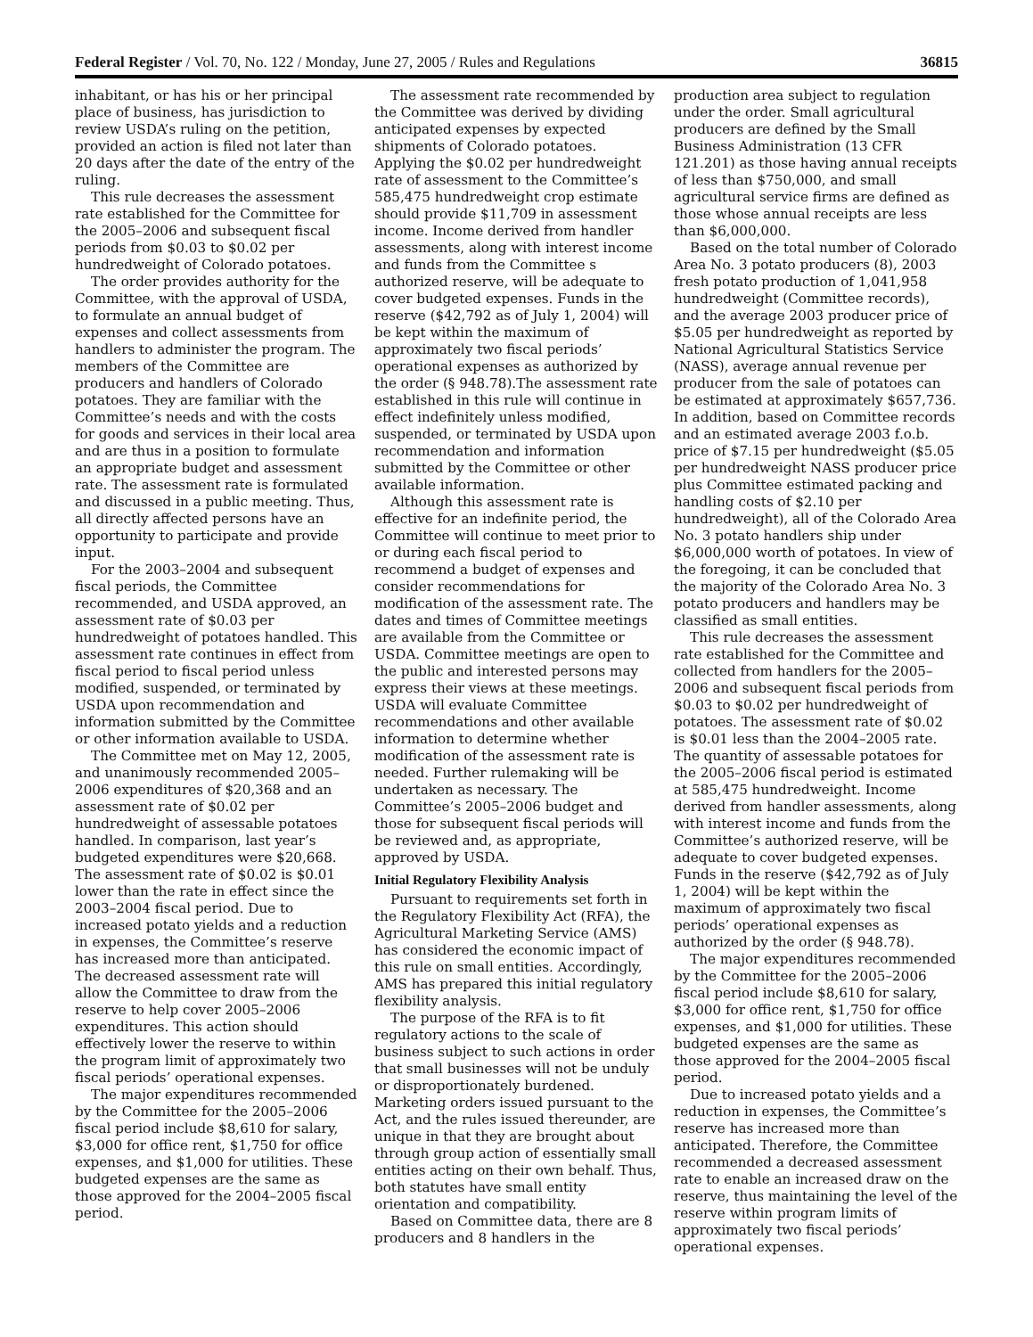Federal Register / Vol. 70, No. 122 / Monday, June 27, 2005 / Rules and Regulations 36815
inhabitant, or has his or her principal place of business, has jurisdiction to review USDA’s ruling on the petition, provided an action is filed not later than 20 days after the date of the entry of the ruling.
This rule decreases the assessment rate established for the Committee for the 2005–2006 and subsequent fiscal periods from $0.03 to $0.02 per hundredweight of Colorado potatoes.
The order provides authority for the Committee, with the approval of USDA, to formulate an annual budget of expenses and collect assessments from handlers to administer the program. The members of the Committee are producers and handlers of Colorado potatoes. They are familiar with the Committee’s needs and with the costs for goods and services in their local area and are thus in a position to formulate an appropriate budget and assessment rate. The assessment rate is formulated and discussed in a public meeting. Thus, all directly affected persons have an opportunity to participate and provide input.
For the 2003–2004 and subsequent fiscal periods, the Committee recommended, and USDA approved, an assessment rate of $0.03 per hundredweight of potatoes handled. This assessment rate continues in effect from fiscal period to fiscal period unless modified, suspended, or terminated by USDA upon recommendation and information submitted by the Committee or other information available to USDA.
The Committee met on May 12, 2005, and unanimously recommended 2005–2006 expenditures of $20,368 and an assessment rate of $0.02 per hundredweight of assessable potatoes handled. In comparison, last year’s budgeted expenditures were $20,668. The assessment rate of $0.02 is $0.01 lower than the rate in effect since the 2003–2004 fiscal period. Due to increased potato yields and a reduction in expenses, the Committee’s reserve has increased more than anticipated. The decreased assessment rate will allow the Committee to draw from the reserve to help cover 2005–2006 expenditures. This action should effectively lower the reserve to within the program limit of approximately two fiscal periods’ operational expenses.
The major expenditures recommended by the Committee for the 2005–2006 fiscal period include $8,610 for salary, $3,000 for office rent, $1,750 for office expenses, and $1,000 for utilities. These budgeted expenses are the same as those approved for the 2004–2005 fiscal period.
The assessment rate recommended by the Committee was derived by dividing anticipated expenses by expected shipments of Colorado potatoes. Applying the $0.02 per hundredweight rate of assessment to the Committee’s 585,475 hundredweight crop estimate should provide $11,709 in assessment income. Income derived from handler assessments, along with interest income and funds from the Committee s authorized reserve, will be adequate to cover budgeted expenses. Funds in the reserve ($42,792 as of July 1, 2004) will be kept within the maximum of approximately two fiscal periods’ operational expenses as authorized by the order (§ 948.78).The assessment rate established in this rule will continue in effect indefinitely unless modified, suspended, or terminated by USDA upon recommendation and information submitted by the Committee or other available information.
Although this assessment rate is effective for an indefinite period, the Committee will continue to meet prior to or during each fiscal period to recommend a budget of expenses and consider recommendations for modification of the assessment rate. The dates and times of Committee meetings are available from the Committee or USDA. Committee meetings are open to the public and interested persons may express their views at these meetings. USDA will evaluate Committee recommendations and other available information to determine whether modification of the assessment rate is needed. Further rulemaking will be undertaken as necessary. The Committee’s 2005–2006 budget and those for subsequent fiscal periods will be reviewed and, as appropriate, approved by USDA.
Initial Regulatory Flexibility Analysis
Pursuant to requirements set forth in the Regulatory Flexibility Act (RFA), the Agricultural Marketing Service (AMS) has considered the economic impact of this rule on small entities. Accordingly, AMS has prepared this initial regulatory flexibility analysis.
The purpose of the RFA is to fit regulatory actions to the scale of business subject to such actions in order that small businesses will not be unduly or disproportionately burdened. Marketing orders issued pursuant to the Act, and the rules issued thereunder, are unique in that they are brought about through group action of essentially small entities acting on their own behalf. Thus, both statutes have small entity orientation and compatibility.
Based on Committee data, there are 8 producers and 8 handlers in the
production area subject to regulation under the order. Small agricultural producers are defined by the Small Business Administration (13 CFR 121.201) as those having annual receipts of less than $750,000, and small agricultural service firms are defined as those whose annual receipts are less than $6,000,000.
Based on the total number of Colorado Area No. 3 potato producers (8), 2003 fresh potato production of 1,041,958 hundredweight (Committee records), and the average 2003 producer price of $5.05 per hundredweight as reported by National Agricultural Statistics Service (NASS), average annual revenue per producer from the sale of potatoes can be estimated at approximately $657,736. In addition, based on Committee records and an estimated average 2003 f.o.b. price of $7.15 per hundredweight ($5.05 per hundredweight NASS producer price plus Committee estimated packing and handling costs of $2.10 per hundredweight), all of the Colorado Area No. 3 potato handlers ship under $6,000,000 worth of potatoes. In view of the foregoing, it can be concluded that the majority of the Colorado Area No. 3 potato producers and handlers may be classified as small entities.
This rule decreases the assessment rate established for the Committee and collected from handlers for the 2005–2006 and subsequent fiscal periods from $0.03 to $0.02 per hundredweight of potatoes. The assessment rate of $0.02 is $0.01 less than the 2004–2005 rate. The quantity of assessable potatoes for the 2005–2006 fiscal period is estimated at 585,475 hundredweight. Income derived from handler assessments, along with interest income and funds from the Committee’s authorized reserve, will be adequate to cover budgeted expenses. Funds in the reserve ($42,792 as of July 1, 2004) will be kept within the maximum of approximately two fiscal periods’ operational expenses as authorized by the order (§ 948.78).
The major expenditures recommended by the Committee for the 2005–2006 fiscal period include $8,610 for salary, $3,000 for office rent, $1,750 for office expenses, and $1,000 for utilities. These budgeted expenses are the same as those approved for the 2004–2005 fiscal period.
Due to increased potato yields and a reduction in expenses, the Committee’s reserve has increased more than anticipated. Therefore, the Committee recommended a decreased assessment rate to enable an increased draw on the reserve, thus maintaining the level of the reserve within program limits of approximately two fiscal periods’ operational expenses.